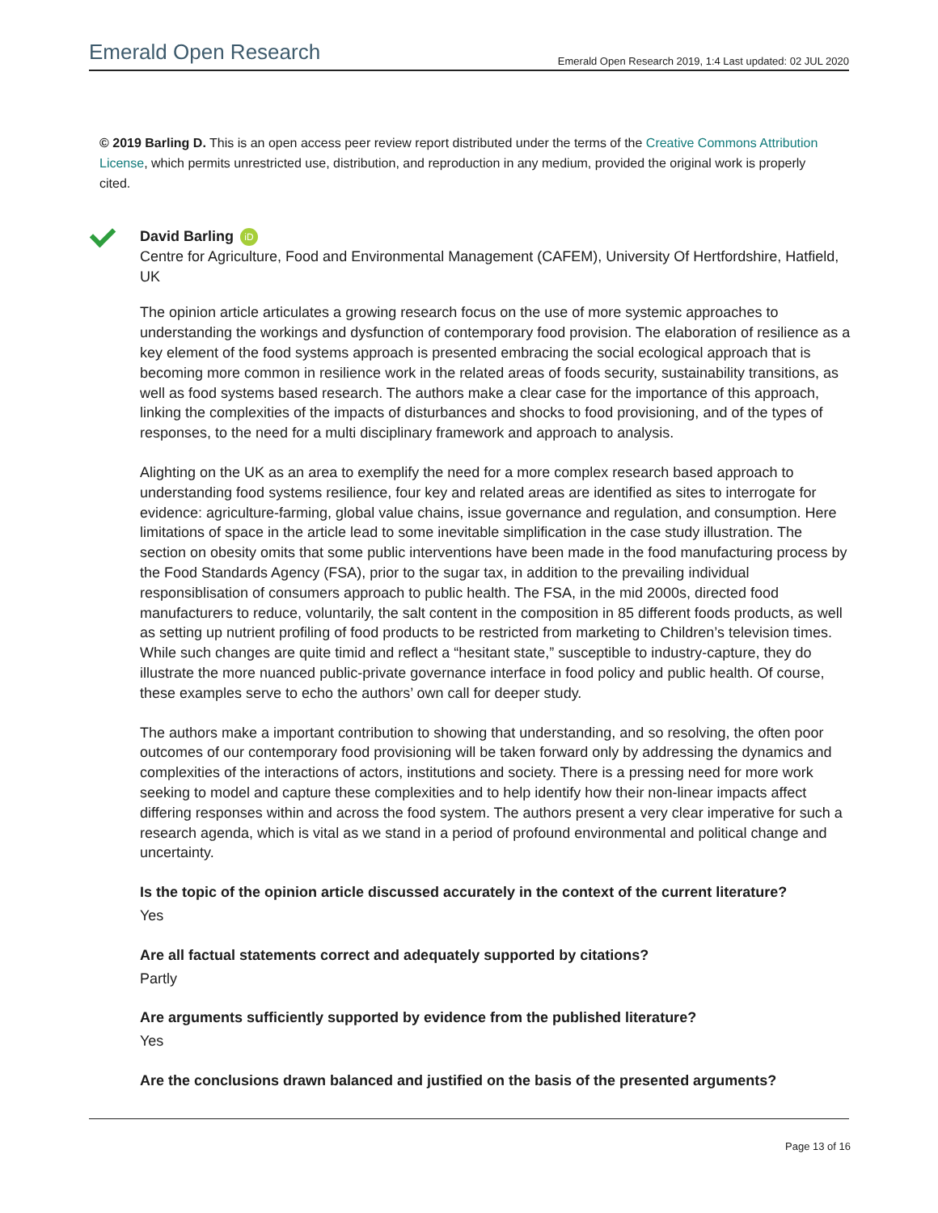Emerald Open Research Emerald Open Research 2019, 1:4 Last updated: 02 JUL 2020
© 2019 Barling D. This is an open access peer review report distributed under the terms of the Creative Commons Attribution License, which permits unrestricted use, distribution, and reproduction in any medium, provided the original work is properly cited.
David Barling iD
Centre for Agriculture, Food and Environmental Management (CAFEM), University Of Hertfordshire, Hatfield, UK
The opinion article articulates a growing research focus on the use of more systemic approaches to understanding the workings and dysfunction of contemporary food provision. The elaboration of resilience as a key element of the food systems approach is presented embracing the social ecological approach that is becoming more common in resilience work in the related areas of foods security, sustainability transitions, as well as food systems based research. The authors make a clear case for the importance of this approach, linking the complexities of the impacts of disturbances and shocks to food provisioning, and of the types of responses, to the need for a multi disciplinary framework and approach to analysis.
Alighting on the UK as an area to exemplify the need for a more complex research based approach to understanding food systems resilience, four key and related areas are identified as sites to interrogate for evidence: agriculture-farming, global value chains, issue governance and regulation, and consumption. Here limitations of space in the article lead to some inevitable simplification in the case study illustration. The section on obesity omits that some public interventions have been made in the food manufacturing process by the Food Standards Agency (FSA), prior to the sugar tax, in addition to the prevailing individual responsiblisation of consumers approach to public health. The FSA, in the mid 2000s, directed food manufacturers to reduce, voluntarily, the salt content in the composition in 85 different foods products, as well as setting up nutrient profiling of food products to be restricted from marketing to Children’s television times. While such changes are quite timid and reflect a “hesitant state,” susceptible to industry-capture, they do illustrate the more nuanced public-private governance interface in food policy and public health. Of course, these examples serve to echo the authors’ own call for deeper study.
The authors make a important contribution to showing that understanding, and so resolving, the often poor outcomes of our contemporary food provisioning will be taken forward only by addressing the dynamics and complexities of the interactions of actors, institutions and society. There is a pressing need for more work seeking to model and capture these complexities and to help identify how their non-linear impacts affect differing responses within and across the food system. The authors present a very clear imperative for such a research agenda, which is vital as we stand in a period of profound environmental and political change and uncertainty.
Is the topic of the opinion article discussed accurately in the context of the current literature?
Yes
Are all factual statements correct and adequately supported by citations?
Partly
Are arguments sufficiently supported by evidence from the published literature?
Yes
Are the conclusions drawn balanced and justified on the basis of the presented arguments?
Page 13 of 16